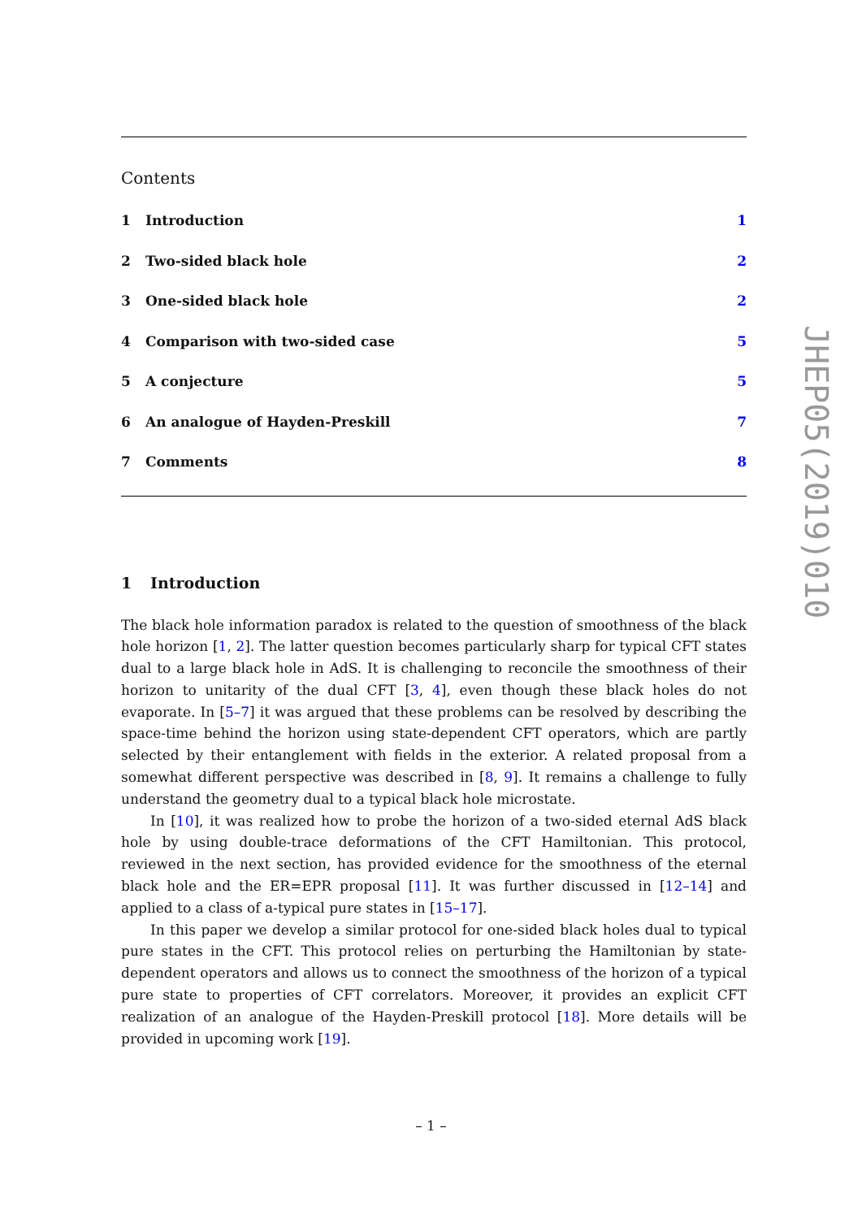Contents
1 Introduction 1
2 Two-sided black hole 2
3 One-sided black hole 2
4 Comparison with two-sided case 5
5 A conjecture 5
6 An analogue of Hayden-Preskill 7
7 Comments 8
1 Introduction
The black hole information paradox is related to the question of smoothness of the black hole horizon [1, 2]. The latter question becomes particularly sharp for typical CFT states dual to a large black hole in AdS. It is challenging to reconcile the smoothness of their horizon to unitarity of the dual CFT [3, 4], even though these black holes do not evaporate. In [5–7] it was argued that these problems can be resolved by describing the space-time behind the horizon using state-dependent CFT operators, which are partly selected by their entanglement with fields in the exterior. A related proposal from a somewhat different perspective was described in [8, 9]. It remains a challenge to fully understand the geometry dual to a typical black hole microstate.
In [10], it was realized how to probe the horizon of a two-sided eternal AdS black hole by using double-trace deformations of the CFT Hamiltonian. This protocol, reviewed in the next section, has provided evidence for the smoothness of the eternal black hole and the ER=EPR proposal [11]. It was further discussed in [12–14] and applied to a class of a-typical pure states in [15–17].
In this paper we develop a similar protocol for one-sided black holes dual to typical pure states in the CFT. This protocol relies on perturbing the Hamiltonian by state-dependent operators and allows us to connect the smoothness of the horizon of a typical pure state to properties of CFT correlators. Moreover, it provides an explicit CFT realization of an analogue of the Hayden-Preskill protocol [18]. More details will be provided in upcoming work [19].
JHEP05(2019)010
– 1 –